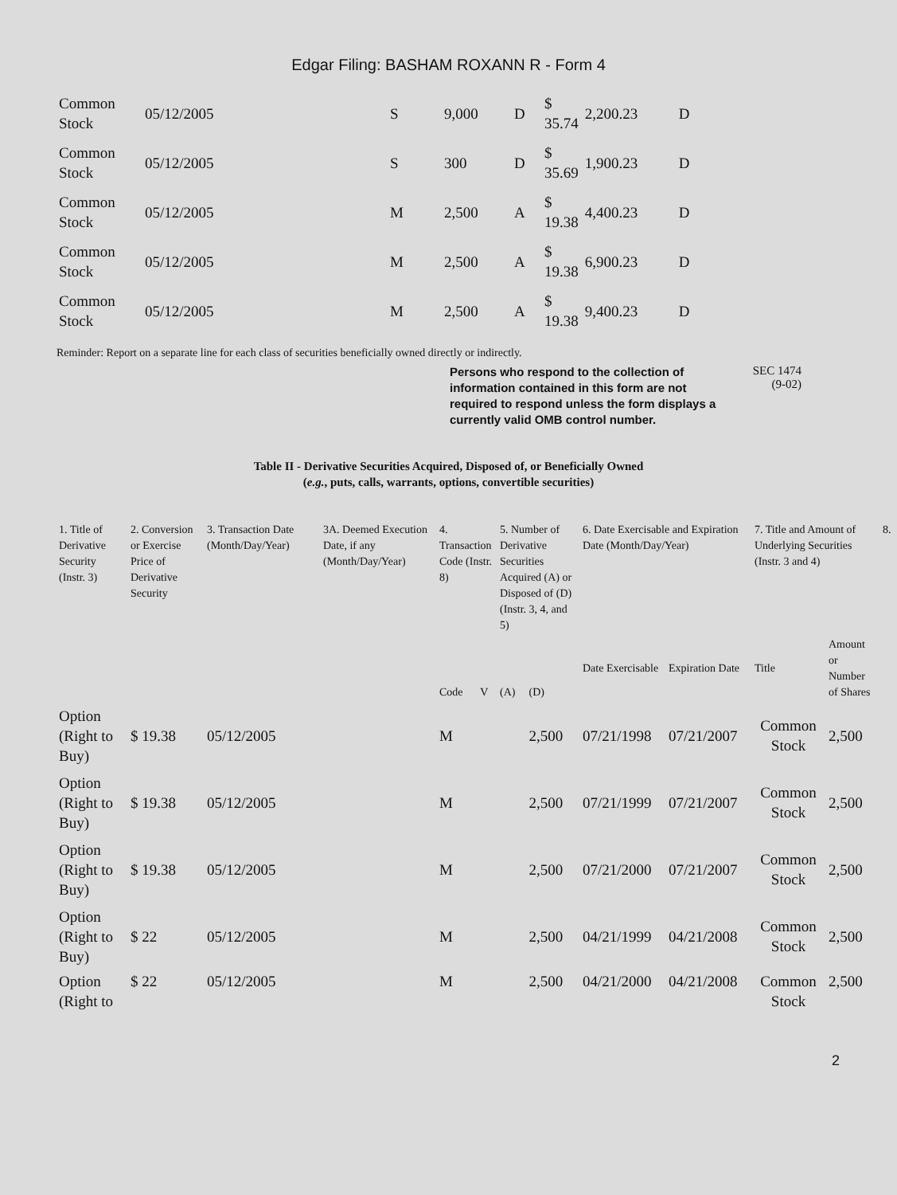Edgar Filing: BASHAM ROXANN R - Form 4
| Common Stock | 05/12/2005 | S | 9,000 | D | $ 35.74 | 2,200.23 | D |
| Common Stock | 05/12/2005 | S | 300 | D | $ 35.69 | 1,900.23 | D |
| Common Stock | 05/12/2005 | M | 2,500 | A | $ 19.38 | 4,400.23 | D |
| Common Stock | 05/12/2005 | M | 2,500 | A | $ 19.38 | 6,900.23 | D |
| Common Stock | 05/12/2005 | M | 2,500 | A | $ 19.38 | 9,400.23 | D |
Reminder: Report on a separate line for each class of securities beneficially owned directly or indirectly.
Persons who respond to the collection of information contained in this form are not required to respond unless the form displays a currently valid OMB control number. SEC 1474
(9-02)
Table II - Derivative Securities Acquired, Disposed of, or Beneficially Owned
(e.g., puts, calls, warrants, options, convertible securities)
| 1. Title of Derivative Security (Instr. 3) | 2. Conversion or Exercise Price of Derivative Security | 3. Transaction Date (Month/Day/Year) | 3A. Deemed Execution Date, if any (Month/Day/Year) | 4. Transaction Code (Instr. 8) | | 5. Number of Derivative Securities Acquired (A) or Disposed of (D) (Instr. 3, 4, and 5) | | 6. Date Exercisable and Expiration Date (Month/Day/Year) | | 7. Title and Amount of Underlying Securities (Instr. 3 and 4) | | 8. |
| --- | --- | --- | --- | --- | --- | --- | --- | --- | --- | --- | --- | --- |
| | | | | Code | V | (A) | (D) | Date Exercisable | Expiration Date | Title | Amount or Number of Shares | |
| Option (Right to Buy) | $ 19.38 | 05/12/2005 | | M | | | 2,500 | 07/21/1998 | 07/21/2007 | Common Stock | 2,500 | |
| Option (Right to Buy) | $ 19.38 | 05/12/2005 | | M | | | 2,500 | 07/21/1999 | 07/21/2007 | Common Stock | 2,500 | |
| Option (Right to Buy) | $ 19.38 | 05/12/2005 | | M | | | 2,500 | 07/21/2000 | 07/21/2007 | Common Stock | 2,500 | |
| Option (Right to Buy) | $ 22 | 05/12/2005 | | M | | | 2,500 | 04/21/1999 | 04/21/2008 | Common Stock | 2,500 | |
| Option (Right to | $ 22 | 05/12/2005 | | M | | | 2,500 | 04/21/2000 | 04/21/2008 | Common Stock | 2,500 | |
2